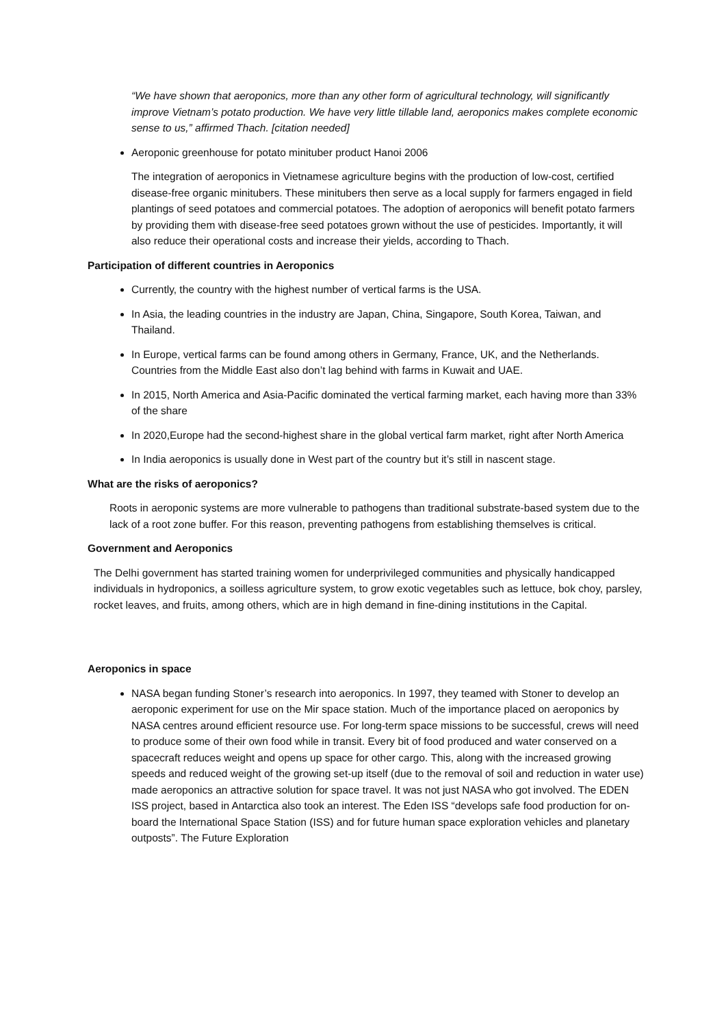“We have shown that aeroponics, more than any other form of agricultural technology, will significantly improve Vietnam’s potato production. We have very little tillable land, aeroponics makes complete economic sense to us,” affirmed Thach. [citation needed]
Aeroponic greenhouse for potato minituber product Hanoi 2006
The integration of aeroponics in Vietnamese agriculture begins with the production of low-cost, certified disease-free organic minitubers. These minitubers then serve as a local supply for farmers engaged in field plantings of seed potatoes and commercial potatoes. The adoption of aeroponics will benefit potato farmers by providing them with disease-free seed potatoes grown without the use of pesticides. Importantly, it will also reduce their operational costs and increase their yields, according to Thach.
Participation of different countries in Aeroponics
Currently, the country with the highest number of vertical farms is the USA.
In Asia, the leading countries in the industry are Japan, China, Singapore, South Korea, Taiwan, and Thailand.
In Europe, vertical farms can be found among others in Germany, France, UK, and the Netherlands. Countries from the Middle East also don’t lag behind with farms in Kuwait and UAE.
In 2015, North America and Asia-Pacific dominated the vertical farming market, each having more than 33% of the share
In 2020,Europe had the second-highest share in the global vertical farm market, right after North America
In India aeroponics is usually done in West part of the country but it’s still in nascent stage.
What are the risks of aeroponics?
Roots in aeroponic systems are more vulnerable to pathogens than traditional substrate-based system due to the lack of a root zone buffer. For this reason, preventing pathogens from establishing themselves is critical.
Government and Aeroponics
The Delhi government has started training women for underprivileged communities and physically handicapped individuals in hydroponics, a soilless agriculture system, to grow exotic vegetables such as lettuce, bok choy, parsley, rocket leaves, and fruits, among others, which are in high demand in fine-dining institutions in the Capital.
Aeroponics in space
NASA began funding Stoner’s research into aeroponics. In 1997, they teamed with Stoner to develop an aeroponic experiment for use on the Mir space station. Much of the importance placed on aeroponics by NASA centres around efficient resource use. For long-term space missions to be successful, crews will need to produce some of their own food while in transit. Every bit of food produced and water conserved on a spacecraft reduces weight and opens up space for other cargo. This, along with the increased growing speeds and reduced weight of the growing set-up itself (due to the removal of soil and reduction in water use) made aeroponics an attractive solution for space travel. It was not just NASA who got involved. The EDEN ISS project, based in Antarctica also took an interest. The Eden ISS “develops safe food production for on-board the International Space Station (ISS) and for future human space exploration vehicles and planetary outposts”. The Future Exploration